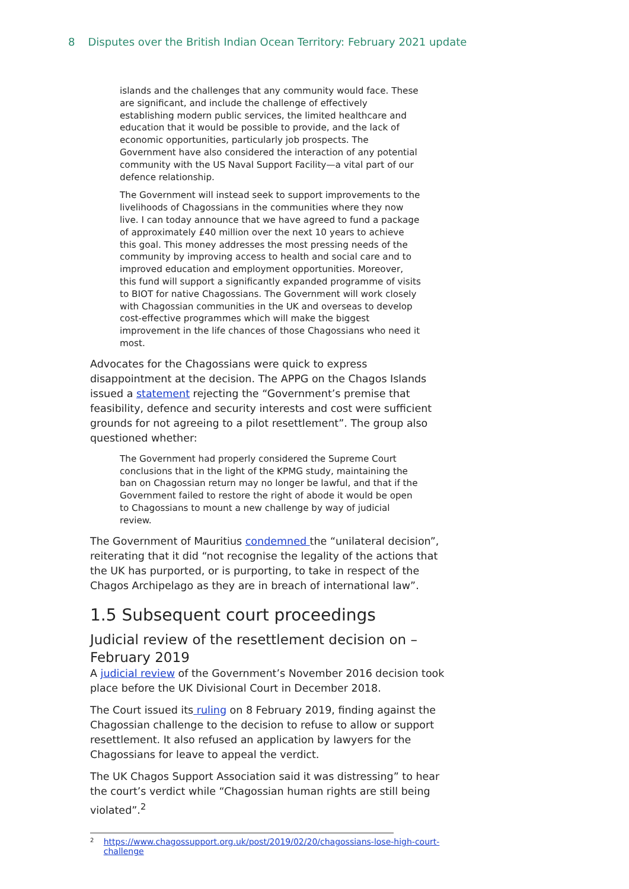8 Disputes over the British Indian Ocean Territory: February 2021 update
islands and the challenges that any community would face. These are significant, and include the challenge of effectively establishing modern public services, the limited healthcare and education that it would be possible to provide, and the lack of economic opportunities, particularly job prospects. The Government have also considered the interaction of any potential community with the US Naval Support Facility—a vital part of our defence relationship.
The Government will instead seek to support improvements to the livelihoods of Chagossians in the communities where they now live. I can today announce that we have agreed to fund a package of approximately £40 million over the next 10 years to achieve this goal. This money addresses the most pressing needs of the community by improving access to health and social care and to improved education and employment opportunities. Moreover, this fund will support a significantly expanded programme of visits to BIOT for native Chagossians. The Government will work closely with Chagossian communities in the UK and overseas to develop cost-effective programmes which will make the biggest improvement in the life chances of those Chagossians who need it most.
Advocates for the Chagossians were quick to express disappointment at the decision. The APPG on the Chagos Islands issued a statement rejecting the “Government’s premise that feasibility, defence and security interests and cost were sufficient grounds for not agreeing to a pilot resettlement”. The group also questioned whether:
The Government had properly considered the Supreme Court conclusions that in the light of the KPMG study, maintaining the ban on Chagossian return may no longer be lawful, and that if the Government failed to restore the right of abode it would be open to Chagossians to mount a new challenge by way of judicial review.
The Government of Mauritius condemned the “unilateral decision”, reiterating that it did “not recognise the legality of the actions that the UK has purported, or is purporting, to take in respect of the Chagos Archipelago as they are in breach of international law”.
1.5 Subsequent court proceedings
Judicial review of the resettlement decision on – February 2019
A judicial review of the Government’s November 2016 decision took place before the UK Divisional Court in December 2018.
The Court issued its ruling on 8 February 2019, finding against the Chagossian challenge to the decision to refuse to allow or support resettlement. It also refused an application by lawyers for the Chagossians for leave to appeal the verdict.
The UK Chagos Support Association said it was distressing” to hear the court’s verdict while “Chagossian human rights are still being violated”.<sup>2</sup>
<sup>2</sup> https://www.chagossupport.org.uk/post/2019/02/20/chagossians-lose-high-court-challenge